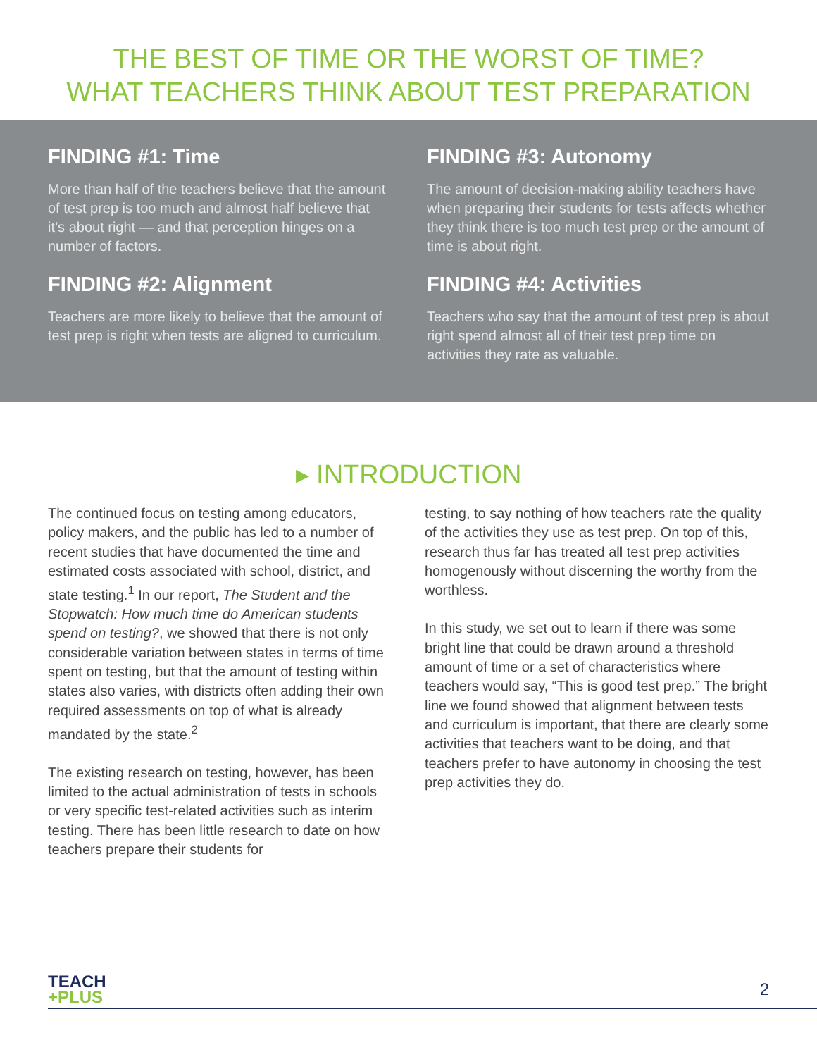THE BEST OF TIME OR THE WORST OF TIME?
WHAT TEACHERS THINK ABOUT TEST PREPARATION
FINDING #1: Time
More than half of the teachers believe that the amount of test prep is too much and almost half believe that it’s about right — and that perception hinges on a number of factors.
FINDING #2: Alignment
Teachers are more likely to believe that the amount of test prep is right when tests are aligned to curriculum.
FINDING #3: Autonomy
The amount of decision-making ability teachers have when preparing their students for tests affects whether they think there is too much test prep or the amount of time is about right.
FINDING #4: Activities
Teachers who say that the amount of test prep is about right spend almost all of their test prep time on activities they rate as valuable.
▸ INTRODUCTION
The continued focus on testing among educators, policy makers, and the public has led to a number of recent studies that have documented the time and estimated costs associated with school, district, and state testing.<sup>1</sup> In our report, The Student and the Stopwatch: How much time do American students spend on testing?, we showed that there is not only considerable variation between states in terms of time spent on testing, but that the amount of testing within states also varies, with districts often adding their own required assessments on top of what is already mandated by the state.<sup>2</sup>
The existing research on testing, however, has been limited to the actual administration of tests in schools or very specific test-related activities such as interim testing. There has been little research to date on how teachers prepare their students for
testing, to say nothing of how teachers rate the quality of the activities they use as test prep. On top of this, research thus far has treated all test prep activities homogenously without discerning the worthy from the worthless.
In this study, we set out to learn if there was some bright line that could be drawn around a threshold amount of time or a set of characteristics where teachers would say, “This is good test prep.” The bright line we found showed that alignment between tests and curriculum is important, that there are clearly some activities that teachers want to be doing, and that teachers prefer to have autonomy in choosing the test prep activities they do.
TEACH
+PLUS
2